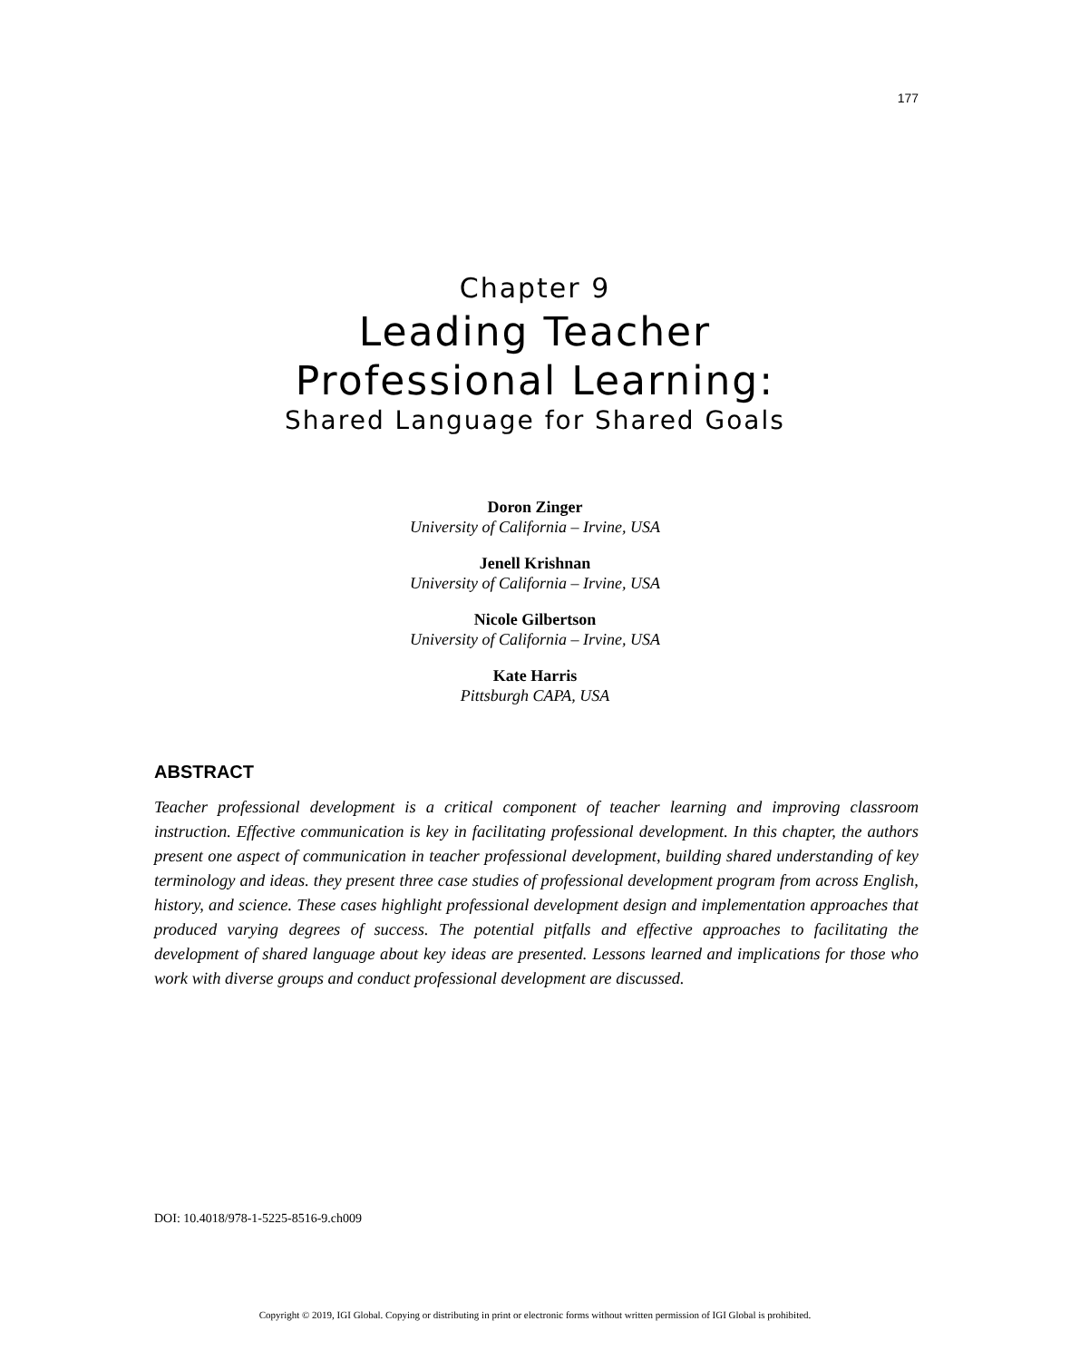177
Chapter 9
Leading Teacher
Professional Learning:
Shared Language for Shared Goals
Doron Zinger
University of California – Irvine, USA
Jenell Krishnan
University of California – Irvine, USA
Nicole Gilbertson
University of California – Irvine, USA
Kate Harris
Pittsburgh CAPA, USA
ABSTRACT
Teacher professional development is a critical component of teacher learning and improving classroom instruction. Effective communication is key in facilitating professional development. In this chapter, the authors present one aspect of communication in teacher professional development, building shared understanding of key terminology and ideas. they present three case studies of professional development program from across English, history, and science. These cases highlight professional development design and implementation approaches that produced varying degrees of success. The potential pitfalls and effective approaches to facilitating the development of shared language about key ideas are presented. Lessons learned and implications for those who work with diverse groups and conduct professional development are discussed.
DOI: 10.4018/978-1-5225-8516-9.ch009
Copyright © 2019, IGI Global. Copying or distributing in print or electronic forms without written permission of IGI Global is prohibited.